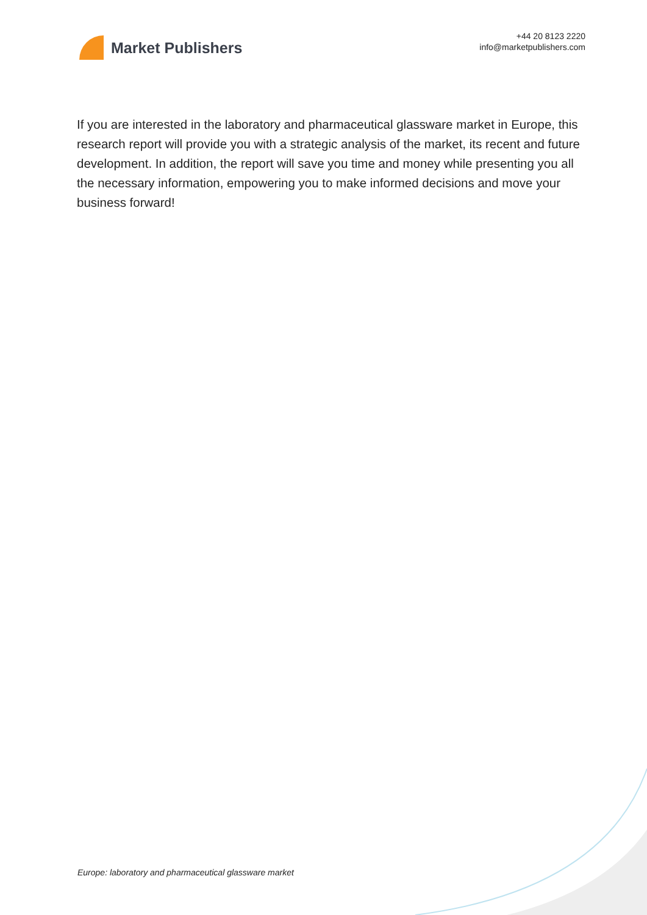Market Publishers
+44 20 8123 2220
info@marketpublishers.com
If you are interested in the laboratory and pharmaceutical glassware market in Europe, this research report will provide you with a strategic analysis of the market, its recent and future development. In addition, the report will save you time and money while presenting you all the necessary information, empowering you to make informed decisions and move your business forward!
Europe: laboratory and pharmaceutical glassware market